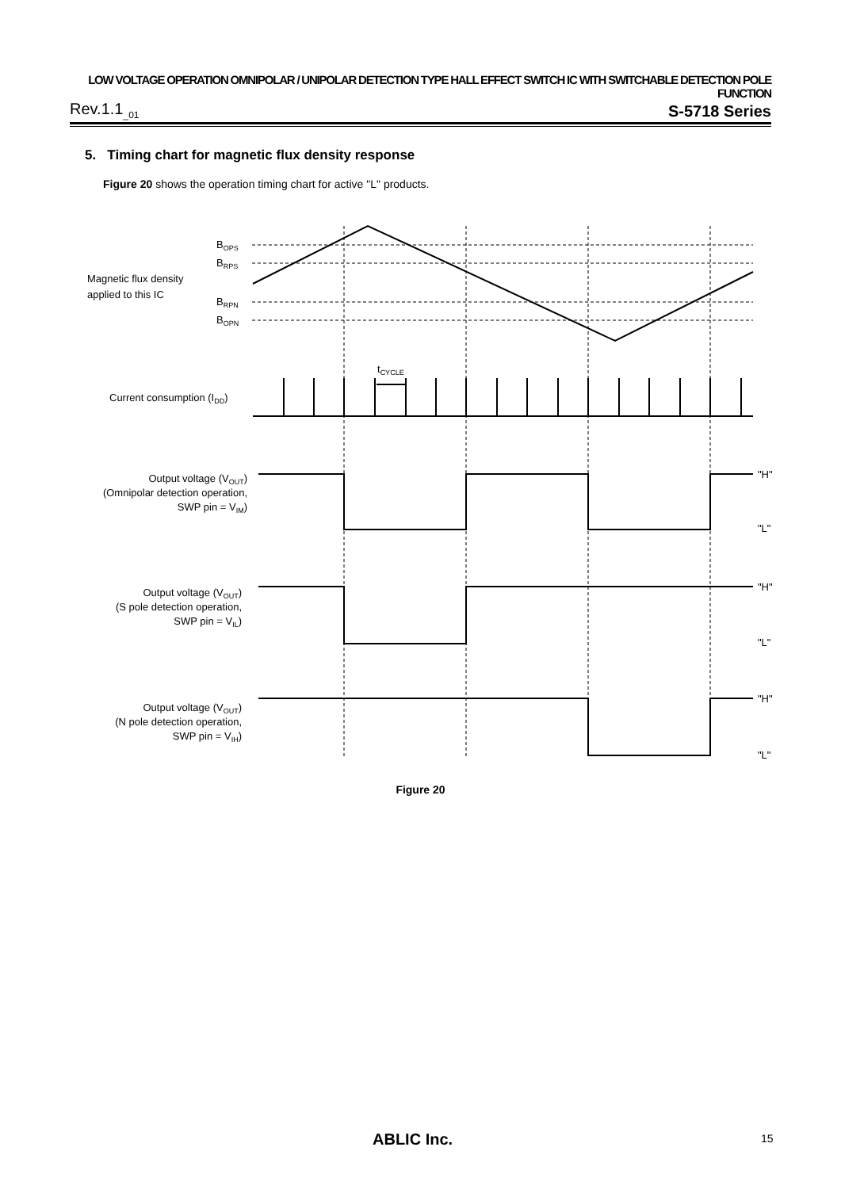LOW VOLTAGE OPERATION OMNIPOLAR / UNIPOLAR DETECTION TYPE HALL EFFECT SWITCH IC WITH SWITCHABLE DETECTION POLE FUNCTION
Rev.1.1<sub>_01</sub> S-5718 Series
5. Timing chart for magnetic flux density response
Figure 20 shows the operation timing chart for active "L" products.
BOPS
BRPS
BRPN
BOPN
Magnetic flux density
applied to this IC
tCYCLE
Current consumption (IDD)
Output voltage (VOUT)
(Omnipolar detection operation,
SWP pin = VIM)
Output voltage (VOUT)
(S pole detection operation,
SWP pin = VIL)
Output voltage (VOUT)
(N pole detection operation,
SWP pin = VIH)
"H"
"L"
"H"
"L"
"H"
"L"
Figure 20
ABLIC Inc. 15